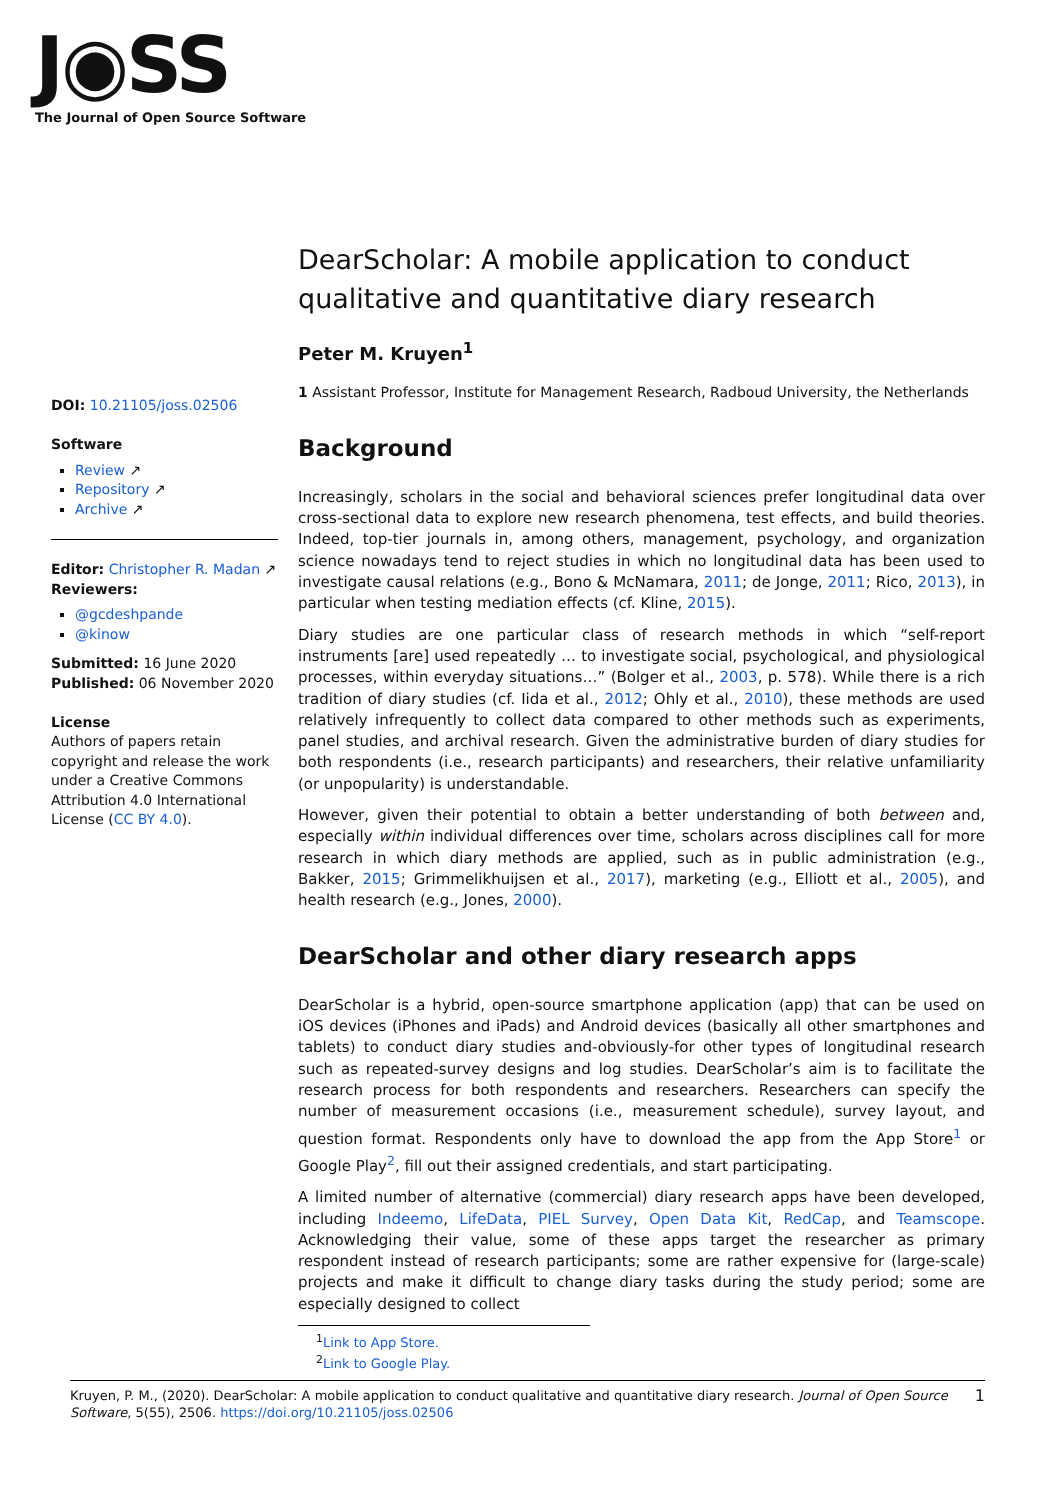J◉SS
The Journal of Open Source Software
DOI: 10.21105/joss.02506
Software
Review ↗
Repository ↗
Archive ↗
Editor: Christopher R. Madan ↗
Reviewers:
@gcdeshpande
@kinow
Submitted: 16 June 2020
Published: 06 November 2020
License
Authors of papers retain copyright and release the work under a Creative Commons Attribution 4.0 International License (CC BY 4.0).
DearScholar: A mobile application to conduct qualitative and quantitative diary research
Peter M. Kruyen<sup>1</sup>
1 Assistant Professor, Institute for Management Research, Radboud University, the Netherlands
Background
Increasingly, scholars in the social and behavioral sciences prefer longitudinal data over cross-sectional data to explore new research phenomena, test effects, and build theories. Indeed, top-tier journals in, among others, management, psychology, and organization science nowadays tend to reject studies in which no longitudinal data has been used to investigate causal relations (e.g., Bono & McNamara, 2011; de Jonge, 2011; Rico, 2013), in particular when testing mediation effects (cf. Kline, 2015).
Diary studies are one particular class of research methods in which “self-report instruments [are] used repeatedly … to investigate social, psychological, and physiological processes, within everyday situations…” (Bolger et al., 2003, p. 578). While there is a rich tradition of diary studies (cf. Iida et al., 2012; Ohly et al., 2010), these methods are used relatively infrequently to collect data compared to other methods such as experiments, panel studies, and archival research. Given the administrative burden of diary studies for both respondents (i.e., research participants) and researchers, their relative unfamiliarity (or unpopularity) is understandable.
However, given their potential to obtain a better understanding of both between and, especially within individual differences over time, scholars across disciplines call for more research in which diary methods are applied, such as in public administration (e.g., Bakker, 2015; Grimmelikhuijsen et al., 2017), marketing (e.g., Elliott et al., 2005), and health research (e.g., Jones, 2000).
DearScholar and other diary research apps
DearScholar is a hybrid, open-source smartphone application (app) that can be used on iOS devices (iPhones and iPads) and Android devices (basically all other smartphones and tablets) to conduct diary studies and-obviously-for other types of longitudinal research such as repeated-survey designs and log studies. DearScholar’s aim is to facilitate the research process for both respondents and researchers. Researchers can specify the number of measurement occasions (i.e., measurement schedule), survey layout, and question format. Respondents only have to download the app from the App Store<sup>1</sup> or Google Play<sup>2</sup>, fill out their assigned credentials, and start participating.
A limited number of alternative (commercial) diary research apps have been developed, including Indeemo, LifeData, PIEL Survey, Open Data Kit, RedCap, and Teamscope. Acknowledging their value, some of these apps target the researcher as primary respondent instead of research participants; some are rather expensive for (large-scale) projects and make it difficult to change diary tasks during the study period; some are especially designed to collect
<sup>1</sup> Link to App Store.
<sup>2</sup> Link to Google Play.
1 Kruyen, P. M., (2020). DearScholar: A mobile application to conduct qualitative and quantitative diary research. Journal of Open Source Software, 5(55), 2506. https://doi.org/10.21105/joss.02506